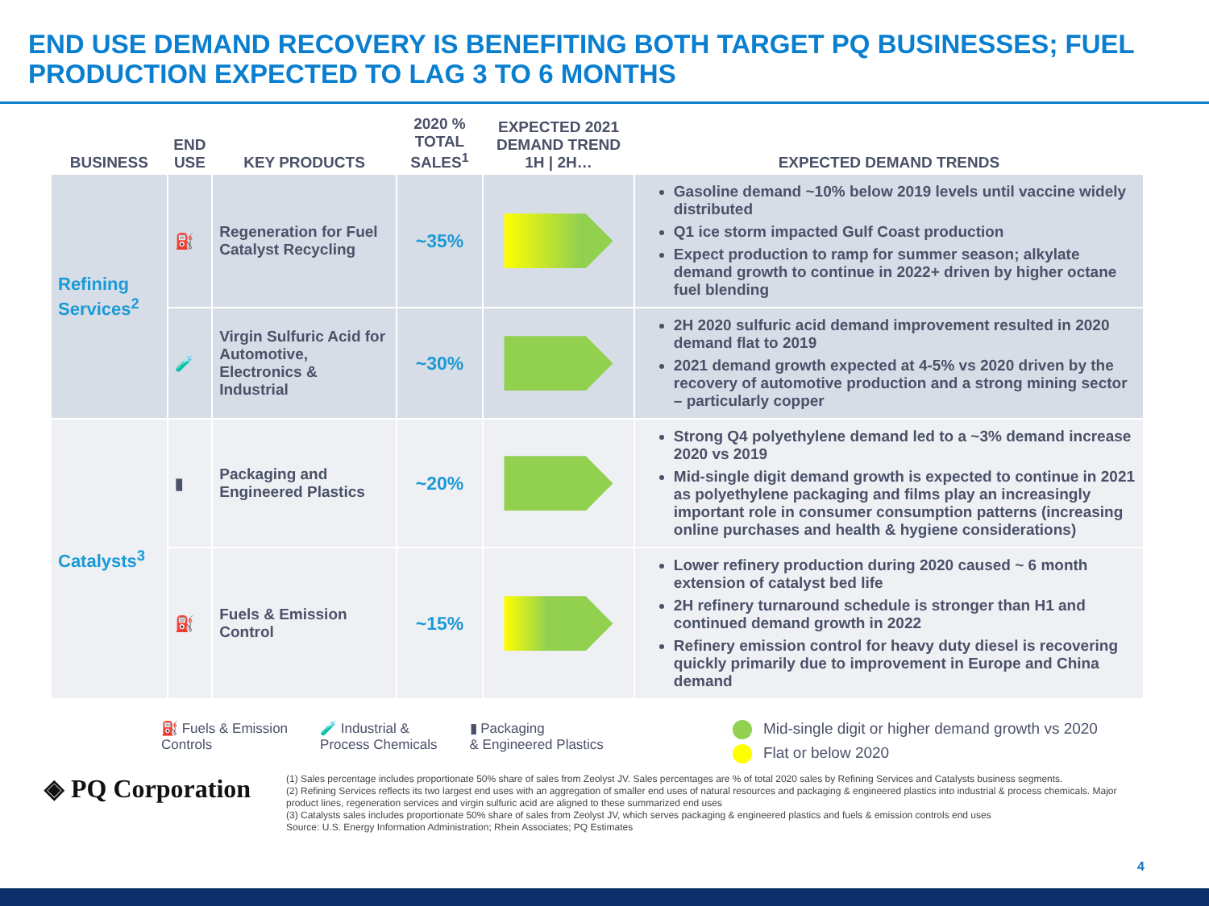END USE DEMAND RECOVERY IS BENEFITING BOTH TARGET PQ BUSINESSES; FUEL PRODUCTION EXPECTED TO LAG 3 TO 6 MONTHS
| BUSINESS | END USE | KEY PRODUCTS | 2020 % TOTAL SALES<sup>1</sup> | EXPECTED 2021 DEMAND TREND 1H / 2H… | EXPECTED DEMAND TRENDS |
| --- | --- | --- | --- | --- | --- |
| Refining Services<sup>2</sup> | ⛽ | Regeneration for Fuel Catalyst Recycling | ~35% | | Gasoline demand ~10% below 2019 levels until vaccine widely distributed Q1 ice storm impacted Gulf Coast production Expect production to ramp for summer season; alkylate demand growth to continue in 2022+ driven by higher octane fuel blending |
| | 🧪 | Virgin Sulfuric Acid for Automotive, Electronics & Industrial | ~30% | | 2H 2020 sulfuric acid demand improvement resulted in 2020 demand flat to 2019 2021 demand growth expected at 4-5% vs 2020 driven by the recovery of automotive production and a strong mining sector – particularly copper |
| Catalysts<sup>3</sup> | ▮ | Packaging and Engineered Plastics | ~20% | | Strong Q4 polyethylene demand led to a ~3% demand increase 2020 vs 2019 Mid-single digit demand growth is expected to continue in 2021 as polyethylene packaging and films play an increasingly important role in consumer consumption patterns (increasing online purchases and health & hygiene considerations) |
| | ⛽ | Fuels & Emission Control | ~15% | | Lower refinery production during 2020 caused ~ 6 month extension of catalyst bed life 2H refinery turnaround schedule is stronger than H1 and continued demand growth in 2022 Refinery emission control for heavy duty diesel is recovering quickly primarily due to improvement in Europe and China demand |
⛽ Fuels & Emission
Controls
🧪 Industrial &
Process Chemicals
▮ Packaging
& Engineered Plastics
Mid-single digit or higher demand growth vs 2020
Flat or below 2020
◈ PQ Corporation
(1) Sales percentage includes proportionate 50% share of sales from Zeolyst JV. Sales percentages are % of total 2020 sales by Refining Services and Catalysts business segments.
(2) Refining Services reflects its two largest end uses with an aggregation of smaller end uses of natural resources and packaging & engineered plastics into industrial & process chemicals. Major product lines, regeneration services and virgin sulfuric acid are aligned to these summarized end uses
(3) Catalysts sales includes proportionate 50% share of sales from Zeolyst JV, which serves packaging & engineered plastics and fuels & emission controls end uses
Source: U.S. Energy Information Administration; Rhein Associates; PQ Estimates
4